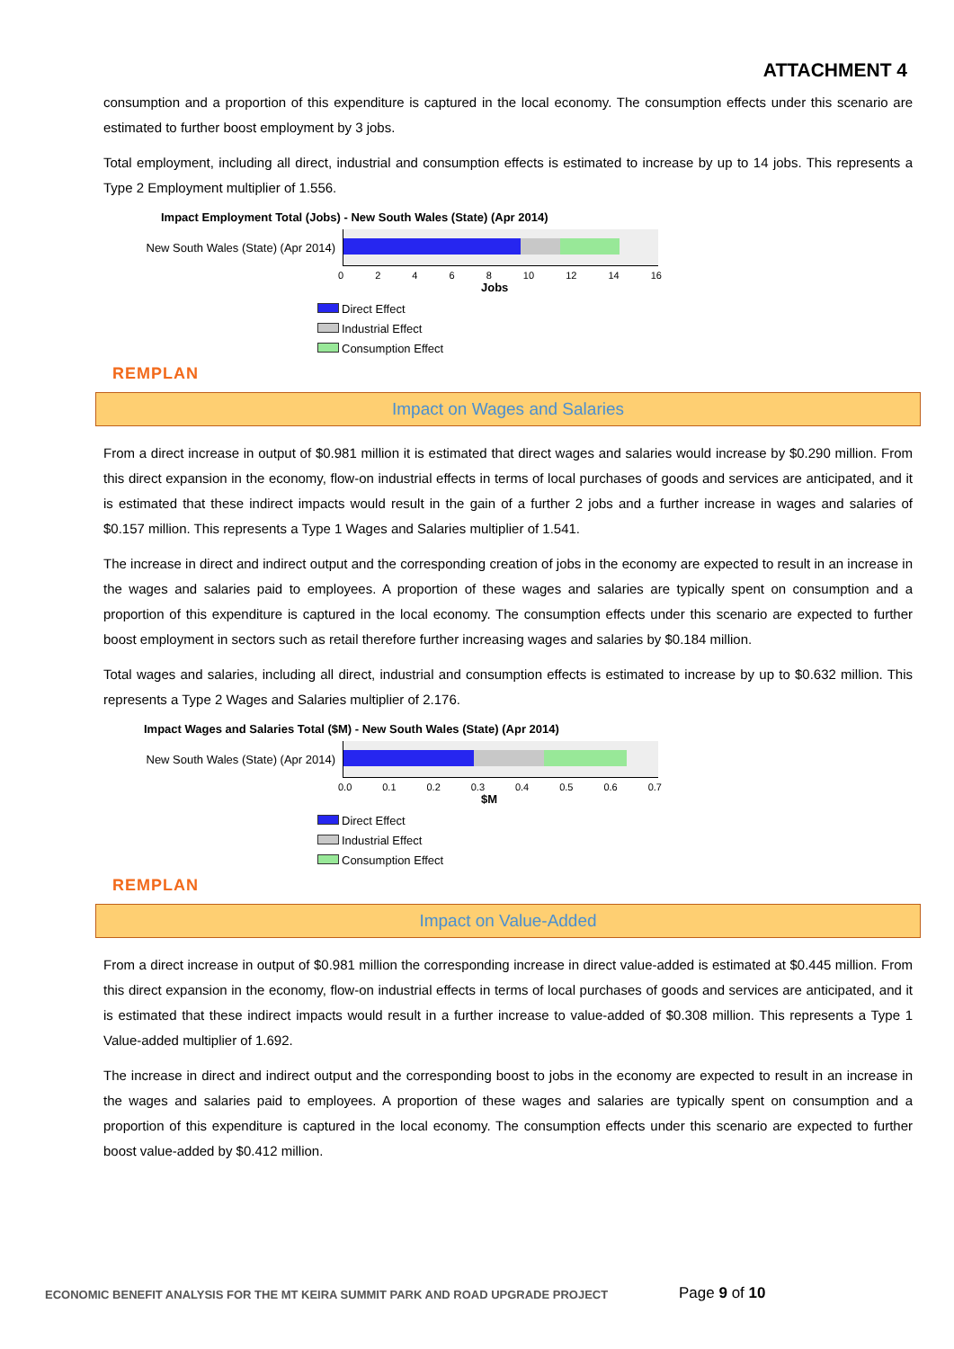ATTACHMENT 4
consumption and a proportion of this expenditure is captured in the local economy. The consumption effects under this scenario are estimated to further boost employment by 3 jobs.
Total employment, including all direct, industrial and consumption effects is estimated to increase by up to 14 jobs. This represents a Type 2 Employment multiplier of 1.556.
Impact Employment Total (Jobs) - New South Wales (State) (Apr 2014)
New South Wales (State) (Apr 2014)
0 2 4 6 8 10 12 14 16
Jobs
Direct Effect
Industrial Effect
Consumption Effect
REMPLAN
Impact on Wages and Salaries
From a direct increase in output of $0.981 million it is estimated that direct wages and salaries would increase by $0.290 million. From this direct expansion in the economy, flow-on industrial effects in terms of local purchases of goods and services are anticipated, and it is estimated that these indirect impacts would result in the gain of a further 2 jobs and a further increase in wages and salaries of $0.157 million. This represents a Type 1 Wages and Salaries multiplier of 1.541.
The increase in direct and indirect output and the corresponding creation of jobs in the economy are expected to result in an increase in the wages and salaries paid to employees. A proportion of these wages and salaries are typically spent on consumption and a proportion of this expenditure is captured in the local economy. The consumption effects under this scenario are expected to further boost employment in sectors such as retail therefore further increasing wages and salaries by $0.184 million.
Total wages and salaries, including all direct, industrial and consumption effects is estimated to increase by up to $0.632 million. This represents a Type 2 Wages and Salaries multiplier of 2.176.
Impact Wages and Salaries Total ($M) - New South Wales (State) (Apr 2014)
New South Wales (State) (Apr 2014)
0.0 0.1 0.2 0.3 0.4 0.5 0.6 0.7
$M
Direct Effect
Industrial Effect
Consumption Effect
REMPLAN
Impact on Value-Added
From a direct increase in output of $0.981 million the corresponding increase in direct value-added is estimated at $0.445 million. From this direct expansion in the economy, flow-on industrial effects in terms of local purchases of goods and services are anticipated, and it is estimated that these indirect impacts would result in a further increase to value-added of $0.308 million. This represents a Type 1 Value-added multiplier of 1.692.
The increase in direct and indirect output and the corresponding boost to jobs in the economy are expected to result in an increase in the wages and salaries paid to employees. A proportion of these wages and salaries are typically spent on consumption and a proportion of this expenditure is captured in the local economy. The consumption effects under this scenario are expected to further boost value-added by $0.412 million.
ECONOMIC BENEFIT ANALYSIS FOR THE MT KEIRA SUMMIT PARK AND ROAD UPGRADE PROJECT
Page 9 of 10